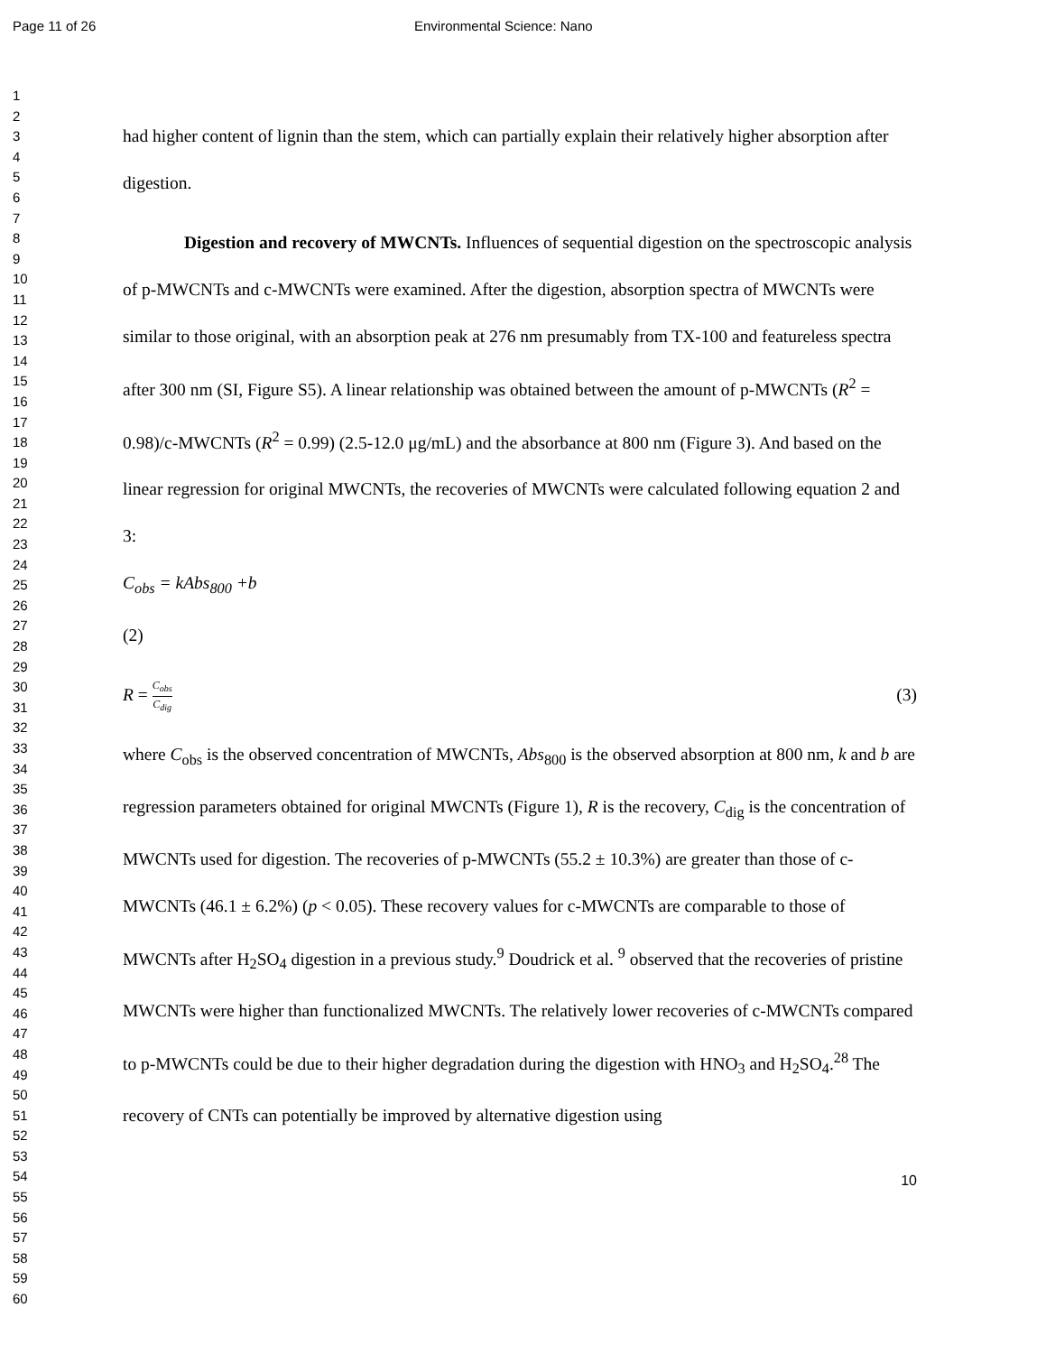Page 11 of 26 Environmental Science: Nano
1
2
3
4
5
6
7
8
9
10
11
12
13
14
15
16
17
18
19
20
21
22
23
24
25
26
27
28
29
30
31
32
33
34
35
36
37
38
39
40
41
42
43
44
45
46
47
48
49
50
51
52
53
54
55
56
57
58
59
60
had higher content of lignin than the stem, which can partially explain their relatively higher absorption after digestion.
Digestion and recovery of MWCNTs. Influences of sequential digestion on the spectroscopic analysis of p-MWCNTs and c-MWCNTs were examined. After the digestion, absorption spectra of MWCNTs were similar to those original, with an absorption peak at 276 nm presumably from TX-100 and featureless spectra after 300 nm (SI, Figure S5). A linear relationship was obtained between the amount of p-MWCNTs (R<sup>2</sup> = 0.98)/c-MWCNTs (R<sup>2</sup> = 0.99) (2.5-12.0 μg/mL) and the absorbance at 800 nm (Figure 3). And based on the linear regression for original MWCNTs, the recoveries of MWCNTs were calculated following equation 2 and 3:
C<sub>obs</sub> = kAbs<sub>800</sub> +b
(2)
R = C<sub>obs</sub> C<sub>dig</sub> (3)
where C<sub>obs</sub> is the observed concentration of MWCNTs, Abs<sub>800</sub> is the observed absorption at 800 nm, k and b are regression parameters obtained for original MWCNTs (Figure 1), R is the recovery, C<sub>dig</sub> is the concentration of MWCNTs used for digestion. The recoveries of p-MWCNTs (55.2 ± 10.3%) are greater than those of c-MWCNTs (46.1 ± 6.2%) (p < 0.05). These recovery values for c-MWCNTs are comparable to those of MWCNTs after H<sub>2</sub>SO<sub>4</sub> digestion in a previous study.<sup>9</sup> Doudrick et al. <sup>9</sup> observed that the recoveries of pristine MWCNTs were higher than functionalized MWCNTs. The relatively lower recoveries of c-MWCNTs compared to p-MWCNTs could be due to their higher degradation during the digestion with HNO<sub>3</sub> and H<sub>2</sub>SO<sub>4</sub>.<sup>28</sup> The recovery of CNTs can potentially be improved by alternative digestion using
10